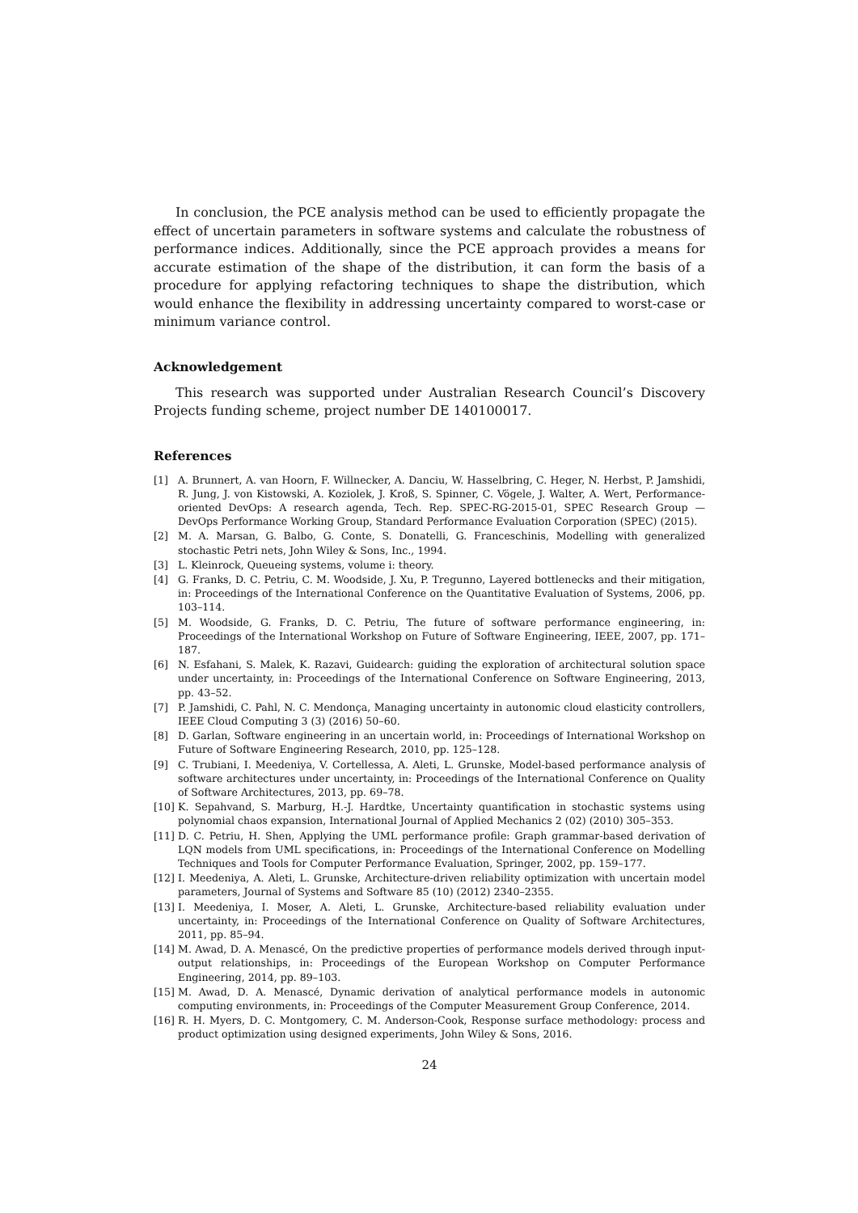In conclusion, the PCE analysis method can be used to efficiently propagate the effect of uncertain parameters in software systems and calculate the robustness of performance indices. Additionally, since the PCE approach provides a means for accurate estimation of the shape of the distribution, it can form the basis of a procedure for applying refactoring techniques to shape the distribution, which would enhance the flexibility in addressing uncertainty compared to worst-case or minimum variance control.
Acknowledgement
This research was supported under Australian Research Council’s Discovery Projects funding scheme, project number DE 140100017.
References
[1] A. Brunnert, A. van Hoorn, F. Willnecker, A. Danciu, W. Hasselbring, C. Heger, N. Herbst, P. Jamshidi, R. Jung, J. von Kistowski, A. Koziolek, J. Kroß, S. Spinner, C. Vögele, J. Walter, A. Wert, Performance-oriented DevOps: A research agenda, Tech. Rep. SPEC-RG-2015-01, SPEC Research Group — DevOps Performance Working Group, Standard Performance Evaluation Corporation (SPEC) (2015).
[2] M. A. Marsan, G. Balbo, G. Conte, S. Donatelli, G. Franceschinis, Modelling with generalized stochastic Petri nets, John Wiley & Sons, Inc., 1994.
[3] L. Kleinrock, Queueing systems, volume i: theory.
[4] G. Franks, D. C. Petriu, C. M. Woodside, J. Xu, P. Tregunno, Layered bottlenecks and their mitigation, in: Proceedings of the International Conference on the Quantitative Evaluation of Systems, 2006, pp. 103–114.
[5] M. Woodside, G. Franks, D. C. Petriu, The future of software performance engineering, in: Proceedings of the International Workshop on Future of Software Engineering, IEEE, 2007, pp. 171–187.
[6] N. Esfahani, S. Malek, K. Razavi, Guidearch: guiding the exploration of architectural solution space under uncertainty, in: Proceedings of the International Conference on Software Engineering, 2013, pp. 43–52.
[7] P. Jamshidi, C. Pahl, N. C. Mendonça, Managing uncertainty in autonomic cloud elasticity controllers, IEEE Cloud Computing 3 (3) (2016) 50–60.
[8] D. Garlan, Software engineering in an uncertain world, in: Proceedings of International Workshop on Future of Software Engineering Research, 2010, pp. 125–128.
[9] C. Trubiani, I. Meedeniya, V. Cortellessa, A. Aleti, L. Grunske, Model-based performance analysis of software architectures under uncertainty, in: Proceedings of the International Conference on Quality of Software Architectures, 2013, pp. 69–78.
[10] K. Sepahvand, S. Marburg, H.-J. Hardtke, Uncertainty quantification in stochastic systems using polynomial chaos expansion, International Journal of Applied Mechanics 2 (02) (2010) 305–353.
[11] D. C. Petriu, H. Shen, Applying the UML performance profile: Graph grammar-based derivation of LQN models from UML specifications, in: Proceedings of the International Conference on Modelling Techniques and Tools for Computer Performance Evaluation, Springer, 2002, pp. 159–177.
[12] I. Meedeniya, A. Aleti, L. Grunske, Architecture-driven reliability optimization with uncertain model parameters, Journal of Systems and Software 85 (10) (2012) 2340–2355.
[13] I. Meedeniya, I. Moser, A. Aleti, L. Grunske, Architecture-based reliability evaluation under uncertainty, in: Proceedings of the International Conference on Quality of Software Architectures, 2011, pp. 85–94.
[14] M. Awad, D. A. Menascé, On the predictive properties of performance models derived through input-output relationships, in: Proceedings of the European Workshop on Computer Performance Engineering, 2014, pp. 89–103.
[15] M. Awad, D. A. Menascé, Dynamic derivation of analytical performance models in autonomic computing environments, in: Proceedings of the Computer Measurement Group Conference, 2014.
[16] R. H. Myers, D. C. Montgomery, C. M. Anderson-Cook, Response surface methodology: process and product optimization using designed experiments, John Wiley & Sons, 2016.
24